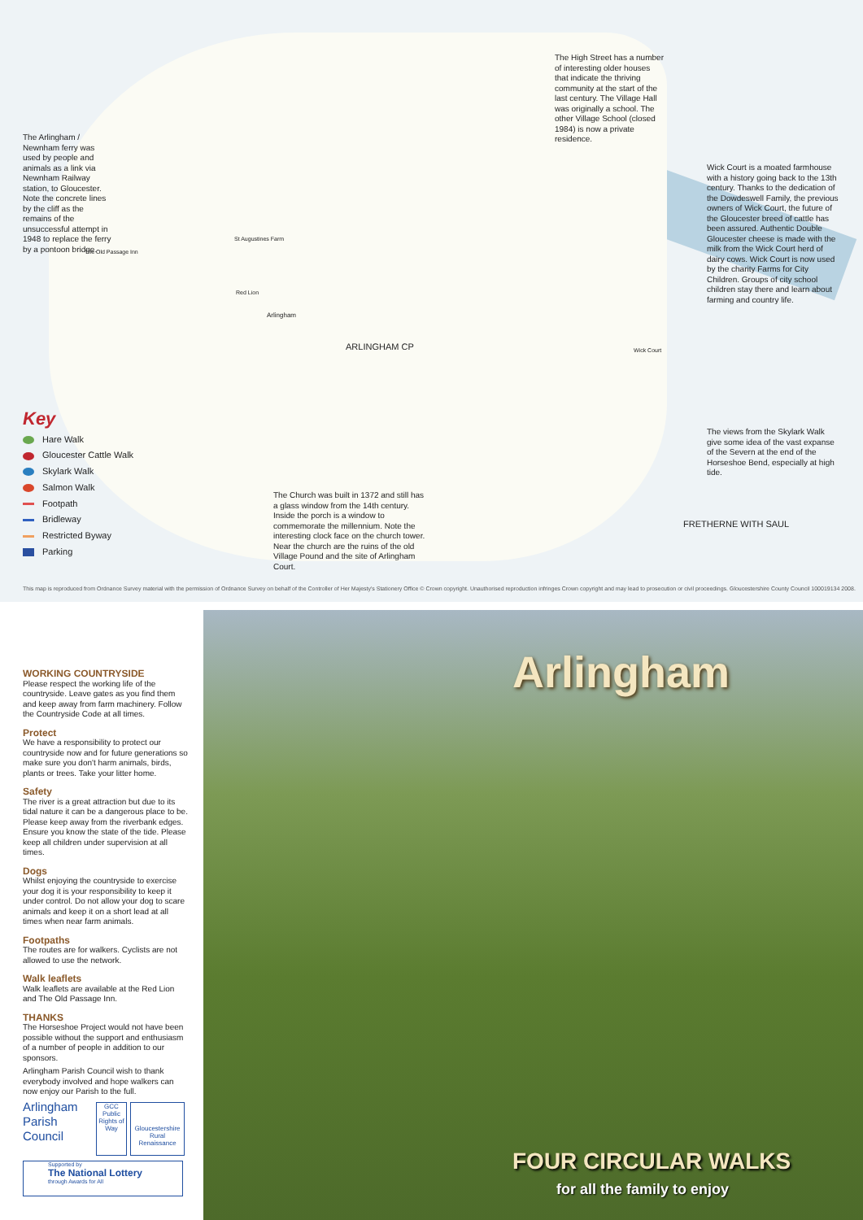The High Street has a number of interesting older houses that indicate the thriving community at the start of the last century. The Village Hall was originally a school. The other Village School (closed 1984) is now a private residence.
The Arlingham / Newnham ferry was used by people and animals as a link via Newnham Railway station, to Gloucester. Note the concrete lines by the cliff as the remains of the unsuccessful attempt in 1948 to replace the ferry by a pontoon bridge.
Wick Court is a moated farmhouse with a history going back to the 13th century. Thanks to the dedication of the Dowdeswell Family, the previous owners of Wick Court, the future of the Gloucester breed of cattle has been assured. Authentic Double Gloucester cheese is made with the milk from the Wick Court herd of dairy cows. Wick Court is now used by the charity Farms for City Children. Groups of city school children stay there and learn about farming and country life.
St Augustines Farm
The Old Passage Inn
Red Lion
Arlingham
ARLINGHAM CP Wick Court
The views from the Skylark Walk give some idea of the vast expanse of the Severn at the end of the Horseshoe Bend, especially at high tide.
FRETHERNE WITH SAUL
Key
Hare Walk
Gloucester Cattle Walk
Skylark Walk
Salmon Walk
Footpath
Bridleway
Restricted Byway
Parking
The Church was built in 1372 and still has a glass window from the 14th century. Inside the porch is a window to commemorate the millennium. Note the interesting clock face on the church tower. Near the church are the ruins of the old Village Pound and the site of Arlingham Court.
This map is reproduced from Ordnance Survey material with the permission of Ordnance Survey on behalf of the Controller of Her Majesty's Stationery Office © Crown copyright. Unauthorised reproduction infringes Crown copyright and may lead to prosecution or civil proceedings. Gloucestershire County Council 100019134 2008.
Arlingham
FOUR CIRCULAR WALKS
for all the family to enjoy
WORKING COUNTRYSIDE
Please respect the working life of the countryside. Leave gates as you find them and keep away from farm machinery. Follow the Countryside Code at all times.
Protect
We have a responsibility to protect our countryside now and for future generations so make sure you don't harm animals, birds, plants or trees. Take your litter home.
Safety
The river is a great attraction but due to its tidal nature it can be a dangerous place to be. Please keep away from the riverbank edges. Ensure you know the state of the tide. Please keep all children under supervision at all times.
Dogs
Whilst enjoying the countryside to exercise your dog it is your responsibility to keep it under control. Do not allow your dog to scare animals and keep it on a short lead at all times when near farm animals.
Footpaths
The routes are for walkers. Cyclists are not allowed to use the network.
Walk leaflets
Walk leaflets are available at the Red Lion and The Old Passage Inn.
THANKS
The Horseshoe Project would not have been possible without the support and enthusiasm of a number of people in addition to our sponsors.
Arlingham Parish Council wish to thank everybody involved and hope walkers can now enjoy our Parish to the full.
Arlingham
Parish
Council
GCC
Public Rights of Way
Gloucestershire Rural Renaissance
Supported by
The National Lottery
through Awards for All